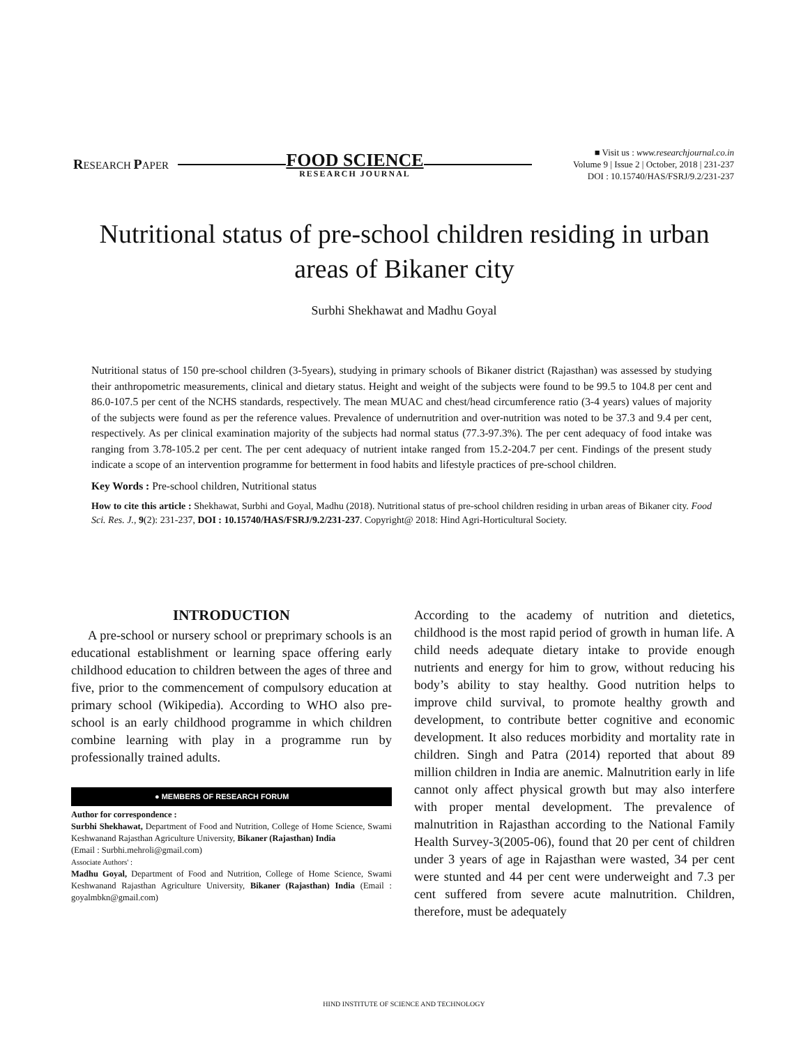RESEARCH PAPER
FOOD SCIENCE
RESEARCH JOURNAL
■ Visit us : www.researchjournal.co.in
Volume 9 | Issue 2 | October, 2018 | 231-237
DOI : 10.15740/HAS/FSRJ/9.2/231-237
Nutritional status of pre-school children residing in urban areas of Bikaner city
Surbhi Shekhawat and Madhu Goyal
Nutritional status of 150 pre-school children (3-5years), studying in primary schools of Bikaner district (Rajasthan) was assessed by studying their anthropometric measurements, clinical and dietary status. Height and weight of the subjects were found to be 99.5 to 104.8 per cent and 86.0-107.5 per cent of the NCHS standards, respectively. The mean MUAC and chest/head circumference ratio (3-4 years) values of majority of the subjects were found as per the reference values. Prevalence of undernutrition and over-nutrition was noted to be 37.3 and 9.4 per cent, respectively. As per clinical examination majority of the subjects had normal status (77.3-97.3%). The per cent adequacy of food intake was ranging from 3.78-105.2 per cent. The per cent adequacy of nutrient intake ranged from 15.2-204.7 per cent. Findings of the present study indicate a scope of an intervention programme for betterment in food habits and lifestyle practices of pre-school children.
Key Words : Pre-school children, Nutritional status
How to cite this article : Shekhawat, Surbhi and Goyal, Madhu (2018). Nutritional status of pre-school children residing in urban areas of Bikaner city. Food Sci. Res. J., 9(2): 231-237, DOI : 10.15740/HAS/FSRJ/9.2/231-237. Copyright@ 2018: Hind Agri-Horticultural Society.
INTRODUCTION
A pre-school or nursery school or preprimary schools is an educational establishment or learning space offering early childhood education to children between the ages of three and five, prior to the commencement of compulsory education at primary school (Wikipedia). According to WHO also pre-school is an early childhood programme in which children combine learning with play in a programme run by professionally trained adults.
● MEMBERS OF RESEARCH FORUM
Author for correspondence :
Surbhi Shekhawat, Department of Food and Nutrition, College of Home Science, Swami Keshwanand Rajasthan Agriculture University, Bikaner (Rajasthan) India
(Email : Surbhi.mehroli@gmail.com)
Associate Authors' :
Madhu Goyal, Department of Food and Nutrition, College of Home Science, Swami Keshwanand Rajasthan Agriculture University, Bikaner (Rajasthan) India (Email : goyalmbkn@gmail.com)
According to the academy of nutrition and dietetics, childhood is the most rapid period of growth in human life. A child needs adequate dietary intake to provide enough nutrients and energy for him to grow, without reducing his body’s ability to stay healthy. Good nutrition helps to improve child survival, to promote healthy growth and development, to contribute better cognitive and economic development. It also reduces morbidity and mortality rate in children. Singh and Patra (2014) reported that about 89 million children in India are anemic. Malnutrition early in life cannot only affect physical growth but may also interfere with proper mental development. The prevalence of malnutrition in Rajasthan according to the National Family Health Survey-3(2005-06), found that 20 per cent of children under 3 years of age in Rajasthan were wasted, 34 per cent were stunted and 44 per cent were underweight and 7.3 per cent suffered from severe acute malnutrition. Children, therefore, must be adequately
HIND INSTITUTE OF SCIENCE AND TECHNOLOGY